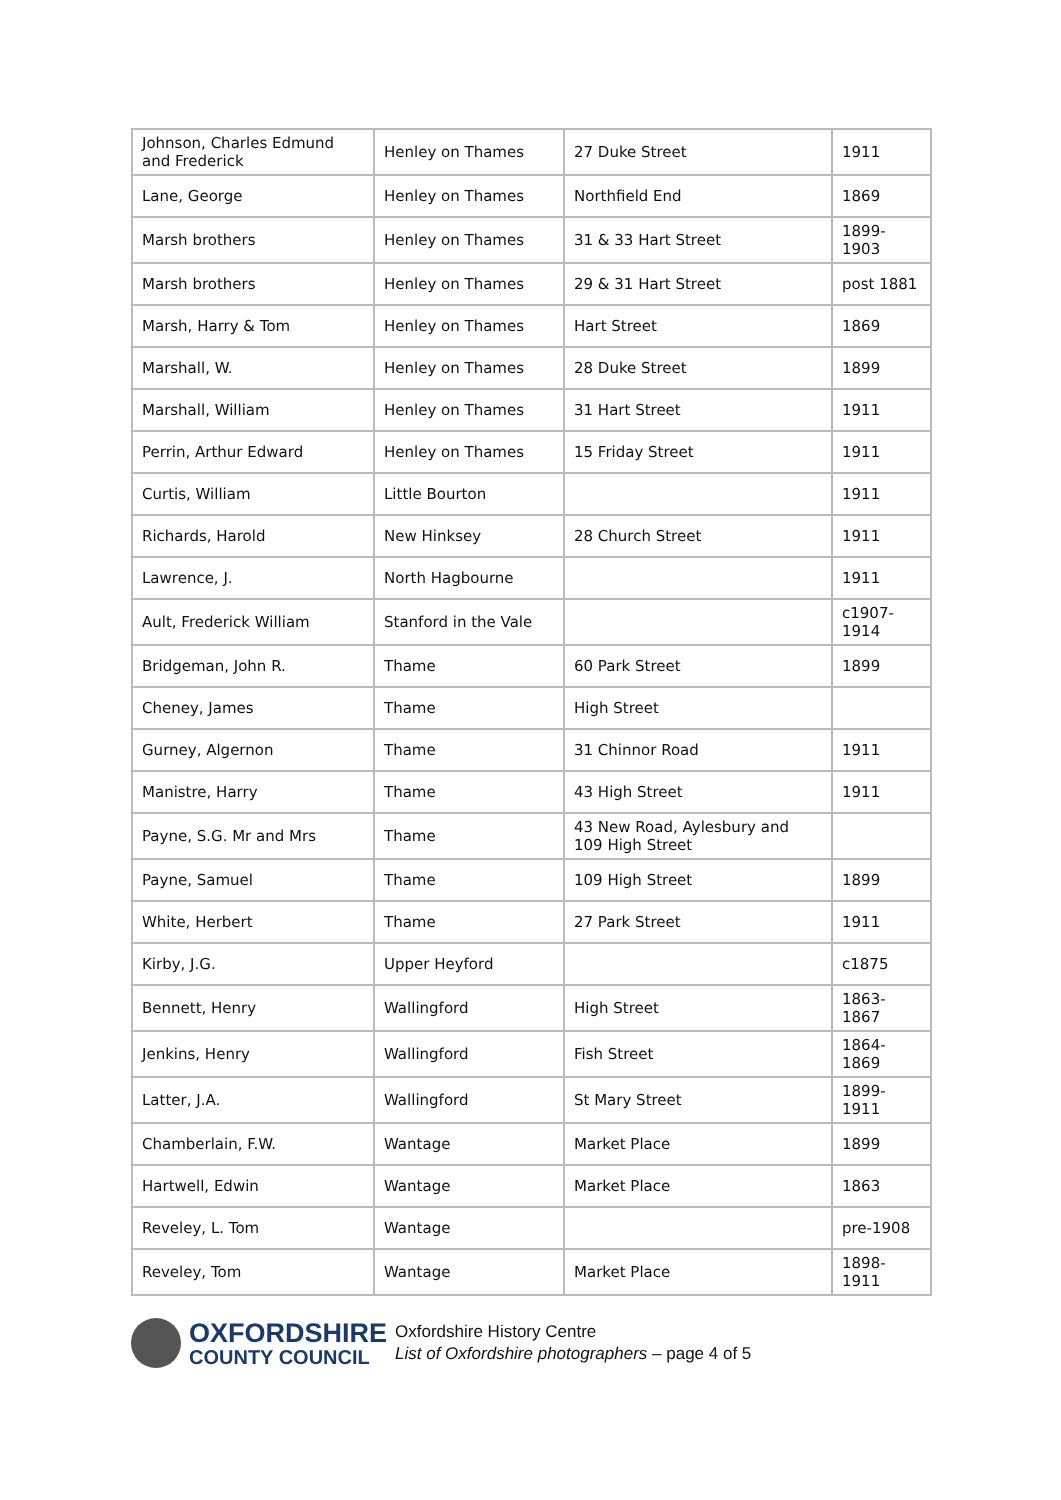| Johnson, Charles Edmund and Frederick | Henley on Thames | 27 Duke Street | 1911 |
| Lane, George | Henley on Thames | Northfield End | 1869 |
| Marsh brothers | Henley on Thames | 31 & 33 Hart Street | 1899-1903 |
| Marsh brothers | Henley on Thames | 29 & 31 Hart Street | post 1881 |
| Marsh, Harry & Tom | Henley on Thames | Hart Street | 1869 |
| Marshall, W. | Henley on Thames | 28 Duke Street | 1899 |
| Marshall, William | Henley on Thames | 31 Hart Street | 1911 |
| Perrin, Arthur Edward | Henley on Thames | 15 Friday Street | 1911 |
| Curtis, William | Little Bourton | | 1911 |
| Richards, Harold | New Hinksey | 28 Church Street | 1911 |
| Lawrence, J. | North Hagbourne | | 1911 |
| Ault, Frederick William | Stanford in the Vale | | c1907-1914 |
| Bridgeman, John R. | Thame | 60 Park Street | 1899 |
| Cheney, James | Thame | High Street | |
| Gurney, Algernon | Thame | 31 Chinnor Road | 1911 |
| Manistre, Harry | Thame | 43 High Street | 1911 |
| Payne, S.G. Mr and Mrs | Thame | 43 New Road, Aylesbury and 109 High Street | |
| Payne, Samuel | Thame | 109 High Street | 1899 |
| White, Herbert | Thame | 27 Park Street | 1911 |
| Kirby, J.G. | Upper Heyford | | c1875 |
| Bennett, Henry | Wallingford | High Street | 1863-1867 |
| Jenkins, Henry | Wallingford | Fish Street | 1864-1869 |
| Latter, J.A. | Wallingford | St Mary Street | 1899-1911 |
| Chamberlain, F.W. | Wantage | Market Place | 1899 |
| Hartwell, Edwin | Wantage | Market Place | 1863 |
| Reveley, L. Tom | Wantage | | pre-1908 |
| Reveley, Tom | Wantage | Market Place | 1898-1911 |
OXFORDSHIRE
COUNTY COUNCIL
Oxfordshire History Centre
List of Oxfordshire photographers – page 4 of 5